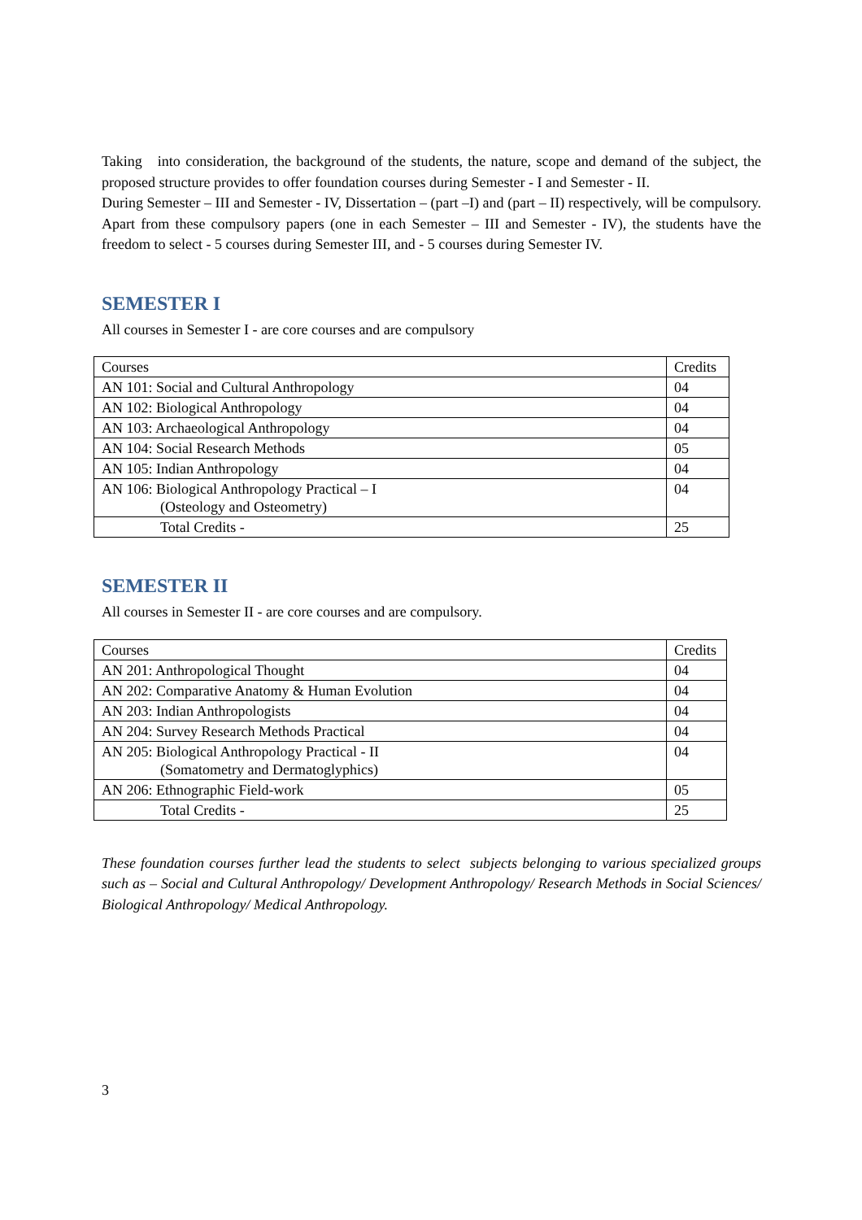Taking into consideration, the background of the students, the nature, scope and demand of the subject, the proposed structure provides to offer foundation courses during Semester - I and Semester - II.
During Semester – III and Semester - IV, Dissertation – (part –I) and (part – II) respectively, will be compulsory. Apart from these compulsory papers (one in each Semester – III and Semester - IV), the students have the freedom to select - 5 courses during Semester III, and - 5 courses during Semester IV.
SEMESTER I
All courses in Semester I - are core courses and are compulsory
| Courses | Credits |
| AN 101: Social and Cultural Anthropology | 04 |
| AN 102: Biological Anthropology | 04 |
| AN 103: Archaeological Anthropology | 04 |
| AN 104: Social Research Methods | 05 |
| AN 105: Indian Anthropology | 04 |
| AN 106: Biological Anthropology Practical – I (Osteology and Osteometry) | 04 |
| Total Credits - | 25 |
SEMESTER II
All courses in Semester II - are core courses and are compulsory.
| Courses | Credits |
| AN 201: Anthropological Thought | 04 |
| AN 202: Comparative Anatomy & Human Evolution | 04 |
| AN 203: Indian Anthropologists | 04 |
| AN 204: Survey Research Methods Practical | 04 |
| AN 205: Biological Anthropology Practical - II (Somatometry and Dermatoglyphics) | 04 |
| AN 206: Ethnographic Field-work | 05 |
| Total Credits - | 25 |
These foundation courses further lead the students to select subjects belonging to various specialized groups such as – Social and Cultural Anthropology/ Development Anthropology/ Research Methods in Social Sciences/ Biological Anthropology/ Medical Anthropology.
3